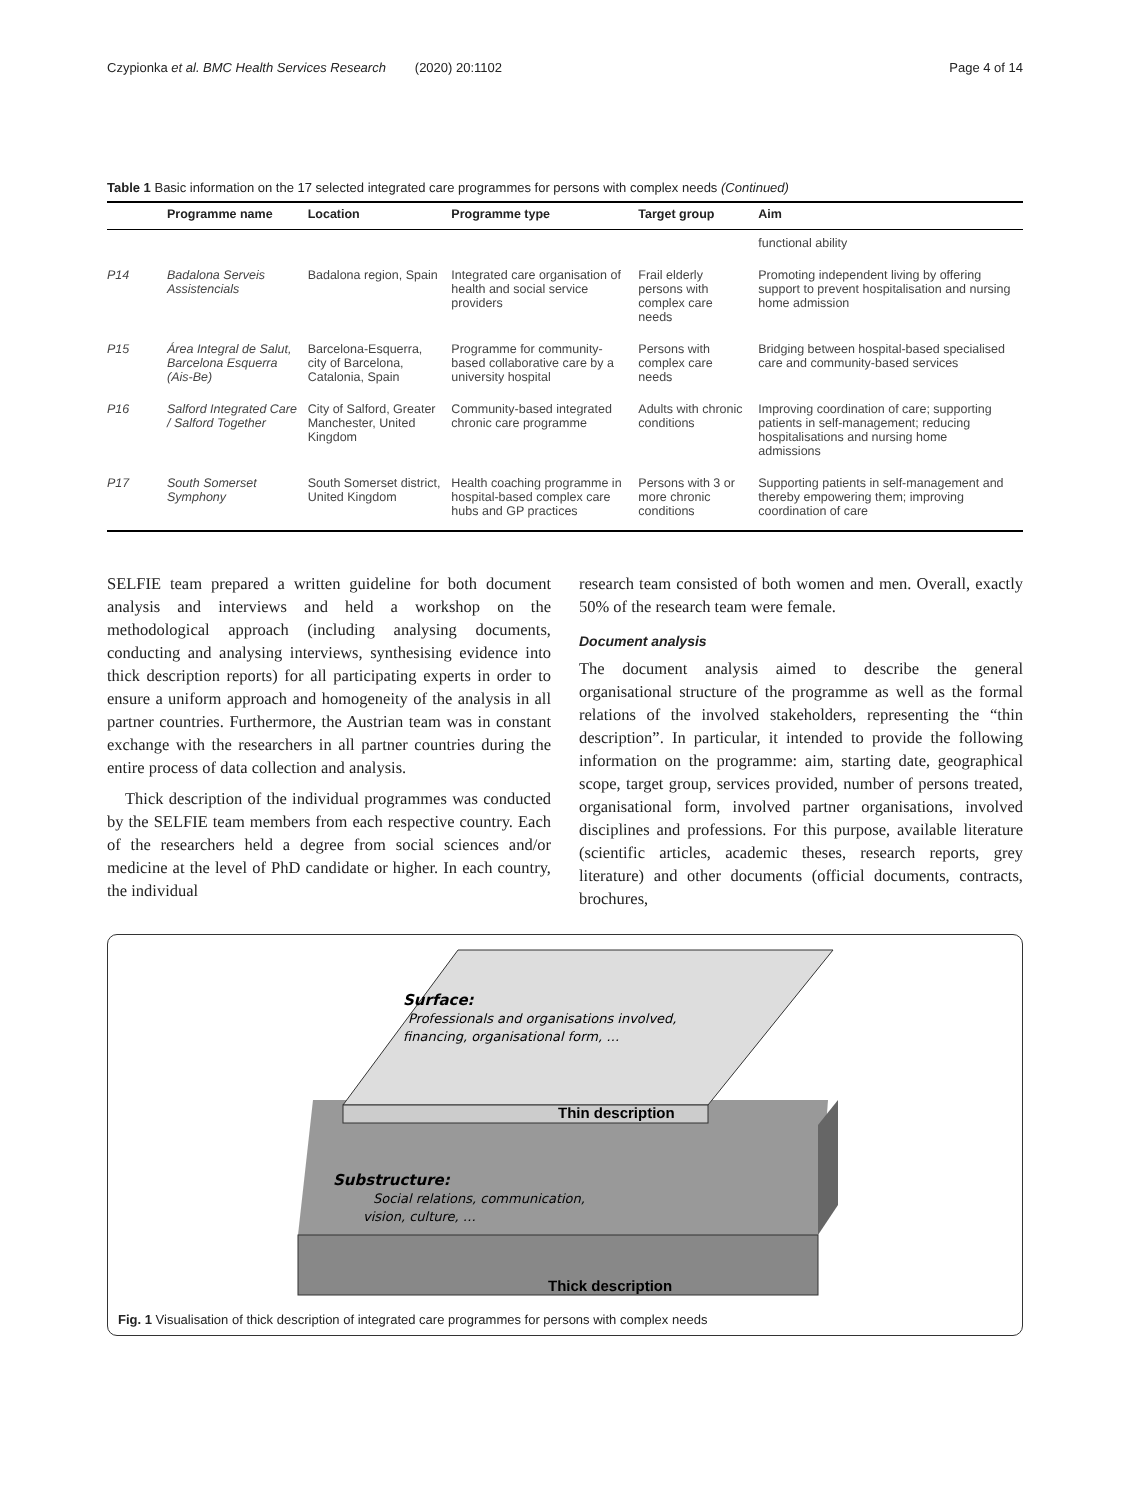Czypionka et al. BMC Health Services Research (2020) 20:1102 Page 4 of 14
Table 1 Basic information on the 17 selected integrated care programmes for persons with complex needs (Continued)
| | Programme name | Location | Programme type | Target group | Aim |
| --- | --- | --- | --- | --- | --- |
| | | | | | functional ability |
| P14 | Badalona Serveis Assistencials | Badalona region, Spain | Integrated care organisation of health and social service providers | Frail elderly persons with complex care needs | Promoting independent living by offering support to prevent hospitalisation and nursing home admission |
| P15 | Área Integral de Salut, Barcelona Esquerra (Ais-Be) | Barcelona-Esquerra, city of Barcelona, Catalonia, Spain | Programme for community-based collaborative care by a university hospital | Persons with complex care needs | Bridging between hospital-based specialised care and community-based services |
| P16 | Salford Integrated Care / Salford Together | City of Salford, Greater Manchester, United Kingdom | Community-based integrated chronic care programme | Adults with chronic conditions | Improving coordination of care; supporting patients in self-management; reducing hospitalisations and nursing home admissions |
| P17 | South Somerset Symphony | South Somerset district, United Kingdom | Health coaching programme in hospital-based complex care hubs and GP practices | Persons with 3 or more chronic conditions | Supporting patients in self-management and thereby empowering them; improving coordination of care |
SELFIE team prepared a written guideline for both document analysis and interviews and held a workshop on the methodological approach (including analysing documents, conducting and analysing interviews, synthesising evidence into thick description reports) for all participating experts in order to ensure a uniform approach and homogeneity of the analysis in all partner countries. Furthermore, the Austrian team was in constant exchange with the researchers in all partner countries during the entire process of data collection and analysis.
Thick description of the individual programmes was conducted by the SELFIE team members from each respective country. Each of the researchers held a degree from social sciences and/or medicine at the level of PhD candidate or higher. In each country, the individual
research team consisted of both women and men. Overall, exactly 50% of the research team were female.
Document analysis
The document analysis aimed to describe the general organisational structure of the programme as well as the formal relations of the involved stakeholders, representing the “thin description”. In particular, it intended to provide the following information on the programme: aim, starting date, geographical scope, target group, services provided, number of persons treated, organisational form, involved partner organisations, involved disciplines and professions. For this purpose, available literature (scientific articles, academic theses, research reports, grey literature) and other documents (official documents, contracts, brochures,
Surface:
Professionals and organisations involved,
financing, organisational form, …
Thin description
Substructure:
Social relations, communication,
vision, culture, …
Thick description
Fig. 1 Visualisation of thick description of integrated care programmes for persons with complex needs